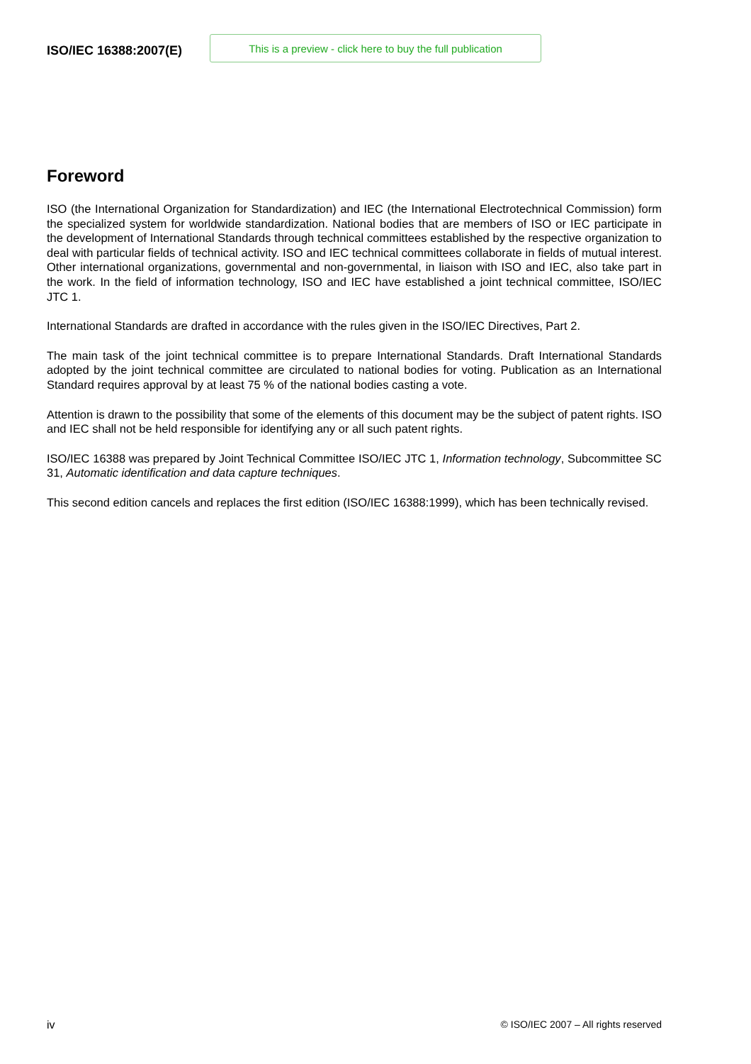ISO/IEC 16388:2007(E)
This is a preview - click here to buy the full publication
Foreword
ISO (the International Organization for Standardization) and IEC (the International Electrotechnical Commission) form the specialized system for worldwide standardization. National bodies that are members of ISO or IEC participate in the development of International Standards through technical committees established by the respective organization to deal with particular fields of technical activity. ISO and IEC technical committees collaborate in fields of mutual interest. Other international organizations, governmental and non-governmental, in liaison with ISO and IEC, also take part in the work. In the field of information technology, ISO and IEC have established a joint technical committee, ISO/IEC JTC 1.
International Standards are drafted in accordance with the rules given in the ISO/IEC Directives, Part 2.
The main task of the joint technical committee is to prepare International Standards. Draft International Standards adopted by the joint technical committee are circulated to national bodies for voting. Publication as an International Standard requires approval by at least 75 % of the national bodies casting a vote.
Attention is drawn to the possibility that some of the elements of this document may be the subject of patent rights. ISO and IEC shall not be held responsible for identifying any or all such patent rights.
ISO/IEC 16388 was prepared by Joint Technical Committee ISO/IEC JTC 1, Information technology, Subcommittee SC 31, Automatic identification and data capture techniques.
This second edition cancels and replaces the first edition (ISO/IEC 16388:1999), which has been technically revised.
iv © ISO/IEC 2007 – All rights reserved